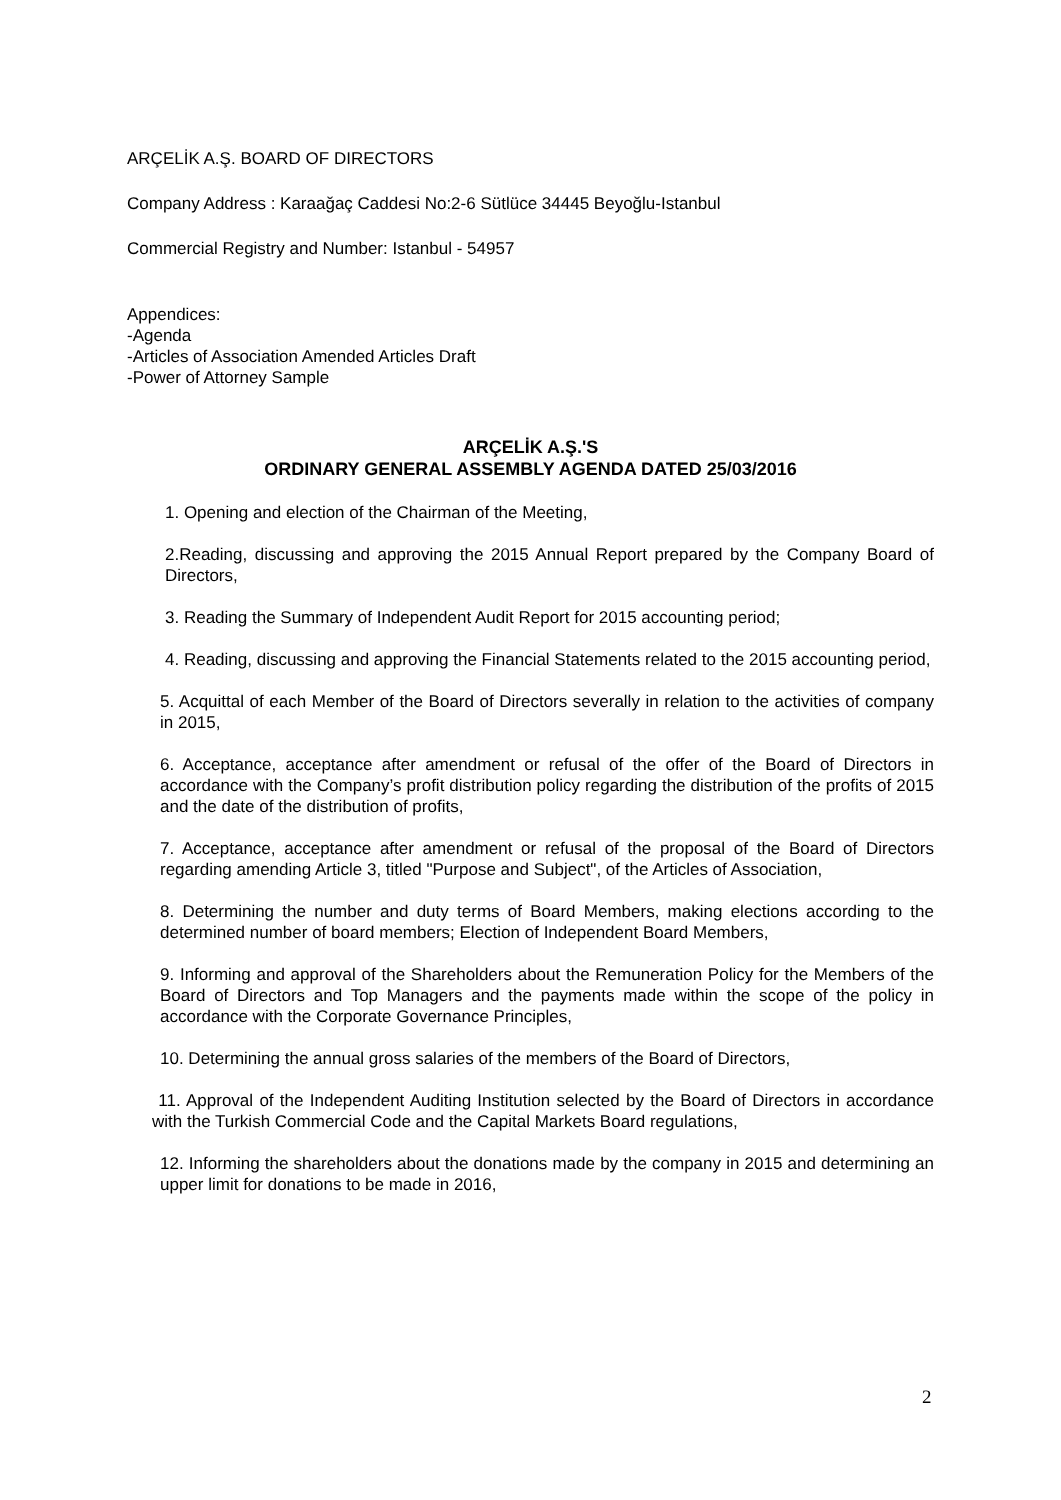ARÇELİK A.Ş. BOARD OF DIRECTORS
Company Address : Karaağaç Caddesi No:2-6 Sütlüce 34445 Beyoğlu-Istanbul
Commercial Registry and Number: Istanbul - 54957
Appendices:
-Agenda
-Articles of Association Amended Articles Draft
-Power of Attorney Sample
ARÇELİK A.Ş.'S
ORDINARY GENERAL ASSEMBLY AGENDA DATED 25/03/2016
1. Opening and election of the Chairman of the Meeting,
2.Reading, discussing and approving the 2015 Annual Report prepared by the Company Board of Directors,
3. Reading the Summary of Independent Audit Report for 2015 accounting period;
4. Reading, discussing and approving the Financial Statements related to the 2015 accounting period,
5. Acquittal of each Member of the Board of Directors severally in relation to the activities of company in 2015,
6. Acceptance, acceptance after amendment or refusal of the offer of the Board of Directors in accordance with the Company’s profit distribution policy regarding the distribution of the profits of 2015 and the date of the distribution of profits,
7. Acceptance, acceptance after amendment or refusal of the proposal of the Board of Directors regarding amending Article 3, titled "Purpose and Subject", of the Articles of Association,
8. Determining the number and duty terms of Board Members, making elections according to the determined number of board members; Election of Independent Board Members,
9. Informing and approval of the Shareholders about the Remuneration Policy for the Members of the Board of Directors and Top Managers and the payments made within the scope of the policy in accordance with the Corporate Governance Principles,
10. Determining the annual gross salaries of the members of the Board of Directors,
11. Approval of the Independent Auditing Institution selected by the Board of Directors in accordance with the Turkish Commercial Code and the Capital Markets Board regulations,
12. Informing the shareholders about the donations made by the company in 2015 and determining an upper limit for donations to be made in 2016,
2